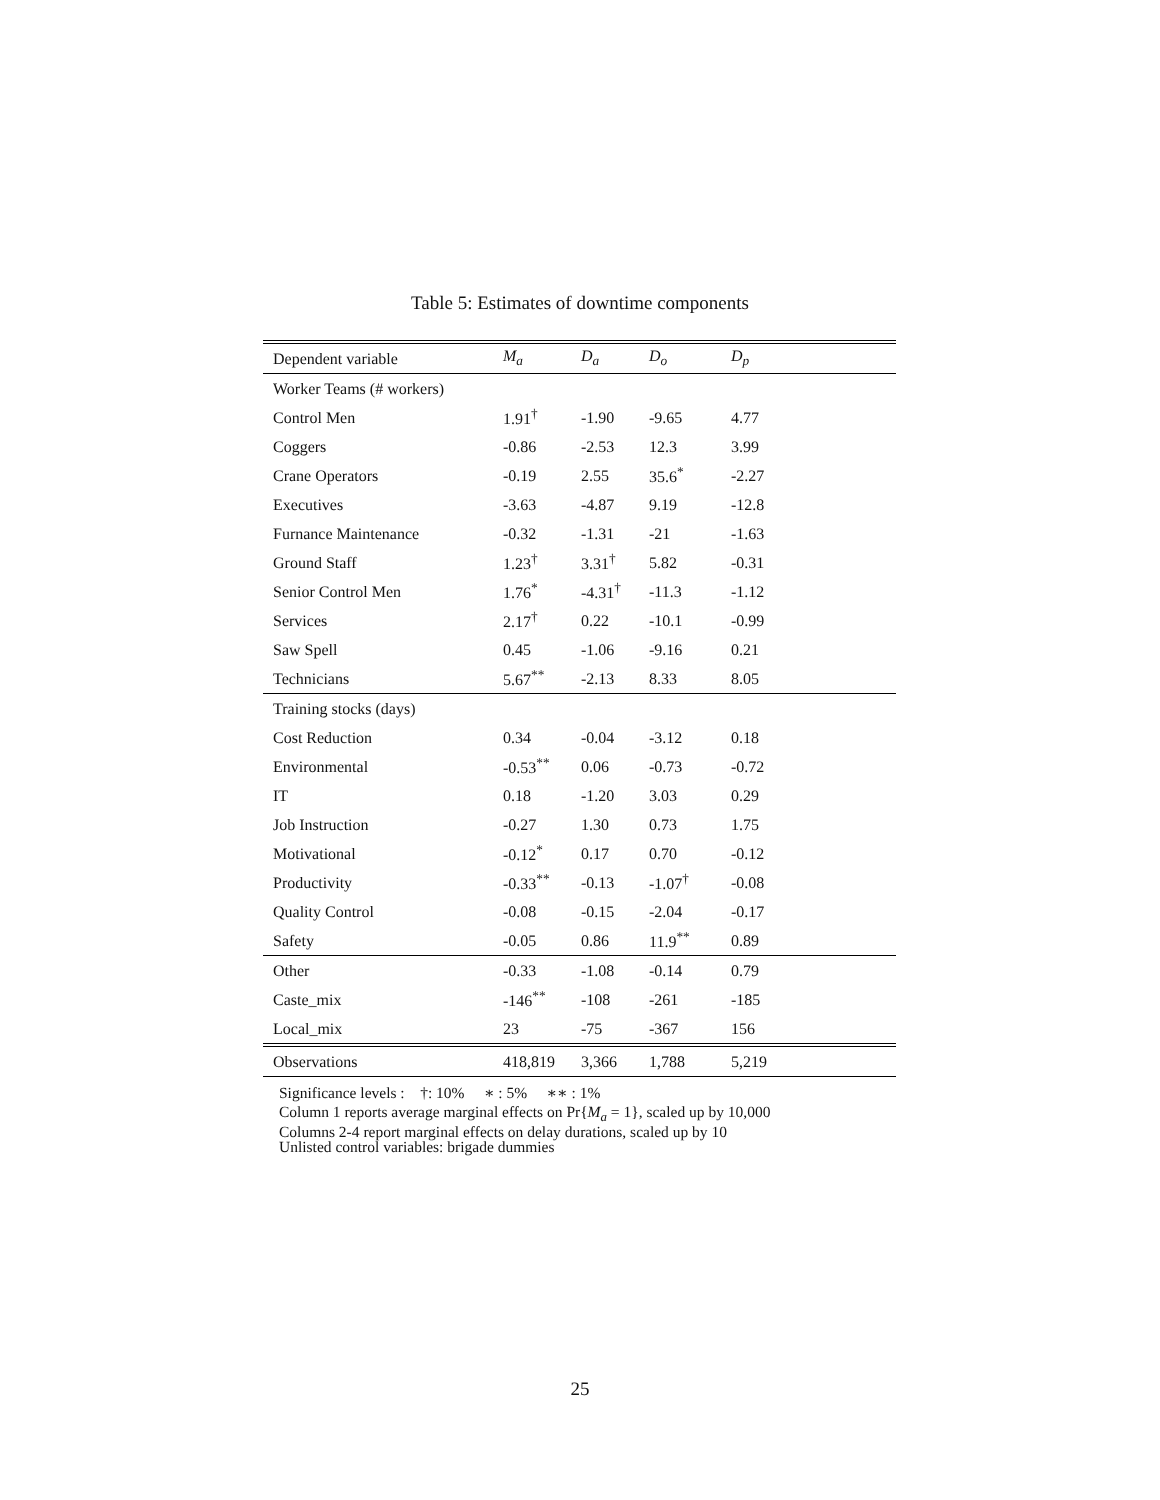Table 5: Estimates of downtime components
| Dependent variable | M<sub>a</sub> | D<sub>a</sub> | D<sub>o</sub> | D<sub>p</sub> |
| --- | --- | --- | --- | --- |
| Worker Teams (# workers) | | | | |
| Control Men | 1.91<sup>†</sup> | -1.90 | -9.65 | 4.77 |
| Coggers | -0.86 | -2.53 | 12.3 | 3.99 |
| Crane Operators | -0.19 | 2.55 | 35.6<sup>*</sup> | -2.27 |
| Executives | -3.63 | -4.87 | 9.19 | -12.8 |
| Furnance Maintenance | -0.32 | -1.31 | -21 | -1.63 |
| Ground Staff | 1.23<sup>†</sup> | 3.31<sup>†</sup> | 5.82 | -0.31 |
| Senior Control Men | 1.76<sup>*</sup> | -4.31<sup>†</sup> | -11.3 | -1.12 |
| Services | 2.17<sup>†</sup> | 0.22 | -10.1 | -0.99 |
| Saw Spell | 0.45 | -1.06 | -9.16 | 0.21 |
| Technicians | 5.67<sup>**</sup> | -2.13 | 8.33 | 8.05 |
| Training stocks (days) | | | | |
| Cost Reduction | 0.34 | -0.04 | -3.12 | 0.18 |
| Environmental | -0.53<sup>**</sup> | 0.06 | -0.73 | -0.72 |
| IT | 0.18 | -1.20 | 3.03 | 0.29 |
| Job Instruction | -0.27 | 1.30 | 0.73 | 1.75 |
| Motivational | -0.12<sup>*</sup> | 0.17 | 0.70 | -0.12 |
| Productivity | -0.33<sup>**</sup> | -0.13 | -1.07<sup>†</sup> | -0.08 |
| Quality Control | -0.08 | -0.15 | -2.04 | -0.17 |
| Safety | -0.05 | 0.86 | 11.9<sup>**</sup> | 0.89 |
| Other | -0.33 | -1.08 | -0.14 | 0.79 |
| Caste_mix | -146<sup>**</sup> | -108 | -261 | -185 |
| Local_mix | 23 | -75 | -367 | 156 |
| Observations | 418,819 | 3,366 | 1,788 | 5,219 |
Significance levels : †: 10% ∗ : 5% ∗∗ : 1%
Column 1 reports average marginal effects on Pr{M<sub>a</sub> = 1}, scaled up by 10,000
Columns 2-4 report marginal effects on delay durations, scaled up by 10
Unlisted control variables: brigade dummies
25